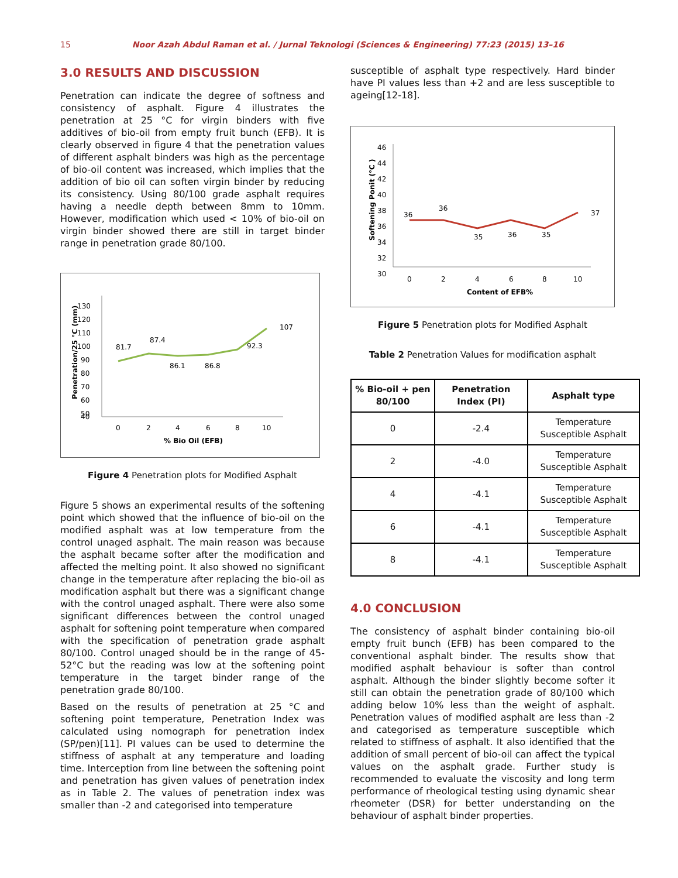15 Noor Azah Abdul Raman et al. / Jurnal Teknologi (Sciences & Engineering) 77:23 (2015) 13–16
3.0 RESULTS AND DISCUSSION
Penetration can indicate the degree of softness and consistency of asphalt. Figure 4 illustrates the penetration at 25 °C for virgin binders with five additives of bio-oil from empty fruit bunch (EFB). It is clearly observed in figure 4 that the penetration values of different asphalt binders was high as the percentage of bio-oil content was increased, which implies that the addition of bio oil can soften virgin binder by reducing its consistency. Using 80/100 grade asphalt requires having a needle depth between 8mm to 10mm. However, modification which used < 10% of bio-oil on virgin binder showed there are still in target binder range in penetration grade 80/100.
130
120
110
100
90
80
70
60
50
40
81.7
87.4
86.1
86.8
92.3
107
0
2
4
6
8
10
% Bio Oil (EFB)
Penetration/25 °C (mm)
Figure 4 Penetration plots for Modified Asphalt
Figure 5 shows an experimental results of the softening point which showed that the influence of bio-oil on the modified asphalt was at low temperature from the control unaged asphalt. The main reason was because the asphalt became softer after the modification and affected the melting point. It also showed no significant change in the temperature after replacing the bio-oil as modification asphalt but there was a significant change with the control unaged asphalt. There were also some significant differences between the control unaged asphalt for softening point temperature when compared with the specification of penetration grade asphalt 80/100. Control unaged should be in the range of 45-52°C but the reading was low at the softening point temperature in the target binder range of the penetration grade 80/100.
Based on the results of penetration at 25 °C and softening point temperature, Penetration Index was calculated using nomograph for penetration index (SP/pen)[11]. PI values can be used to determine the stiffness of asphalt at any temperature and loading time. Interception from line between the softening point and penetration has given values of penetration index as in Table 2. The values of penetration index was smaller than -2 and categorised into temperature
susceptible of asphalt type respectively. Hard binder have PI values less than +2 and are less susceptible to ageing[12-18].
46
44
42
40
38
36
34
32
30
36
36
35
36
35
37
0
2
4
6
8
10
Content of EFB%
Softening Ponit (°C )
Figure 5 Penetration plots for Modified Asphalt
Table 2 Penetration Values for modification asphalt
| % Bio-oil + pen 80/100 | Penetration Index (PI) | Asphalt type |
| --- | --- | --- |
| 0 | -2.4 | Temperature Susceptible Asphalt |
| 2 | -4.0 | Temperature Susceptible Asphalt |
| 4 | -4.1 | Temperature Susceptible Asphalt |
| 6 | -4.1 | Temperature Susceptible Asphalt |
| 8 | -4.1 | Temperature Susceptible Asphalt |
4.0 CONCLUSION
The consistency of asphalt binder containing bio-oil empty fruit bunch (EFB) has been compared to the conventional asphalt binder. The results show that modified asphalt behaviour is softer than control asphalt. Although the binder slightly become softer it still can obtain the penetration grade of 80/100 which adding below 10% less than the weight of asphalt. Penetration values of modified asphalt are less than -2 and categorised as temperature susceptible which related to stiffness of asphalt. It also identified that the addition of small percent of bio-oil can affect the typical values on the asphalt grade. Further study is recommended to evaluate the viscosity and long term performance of rheological testing using dynamic shear rheometer (DSR) for better understanding on the behaviour of asphalt binder properties.